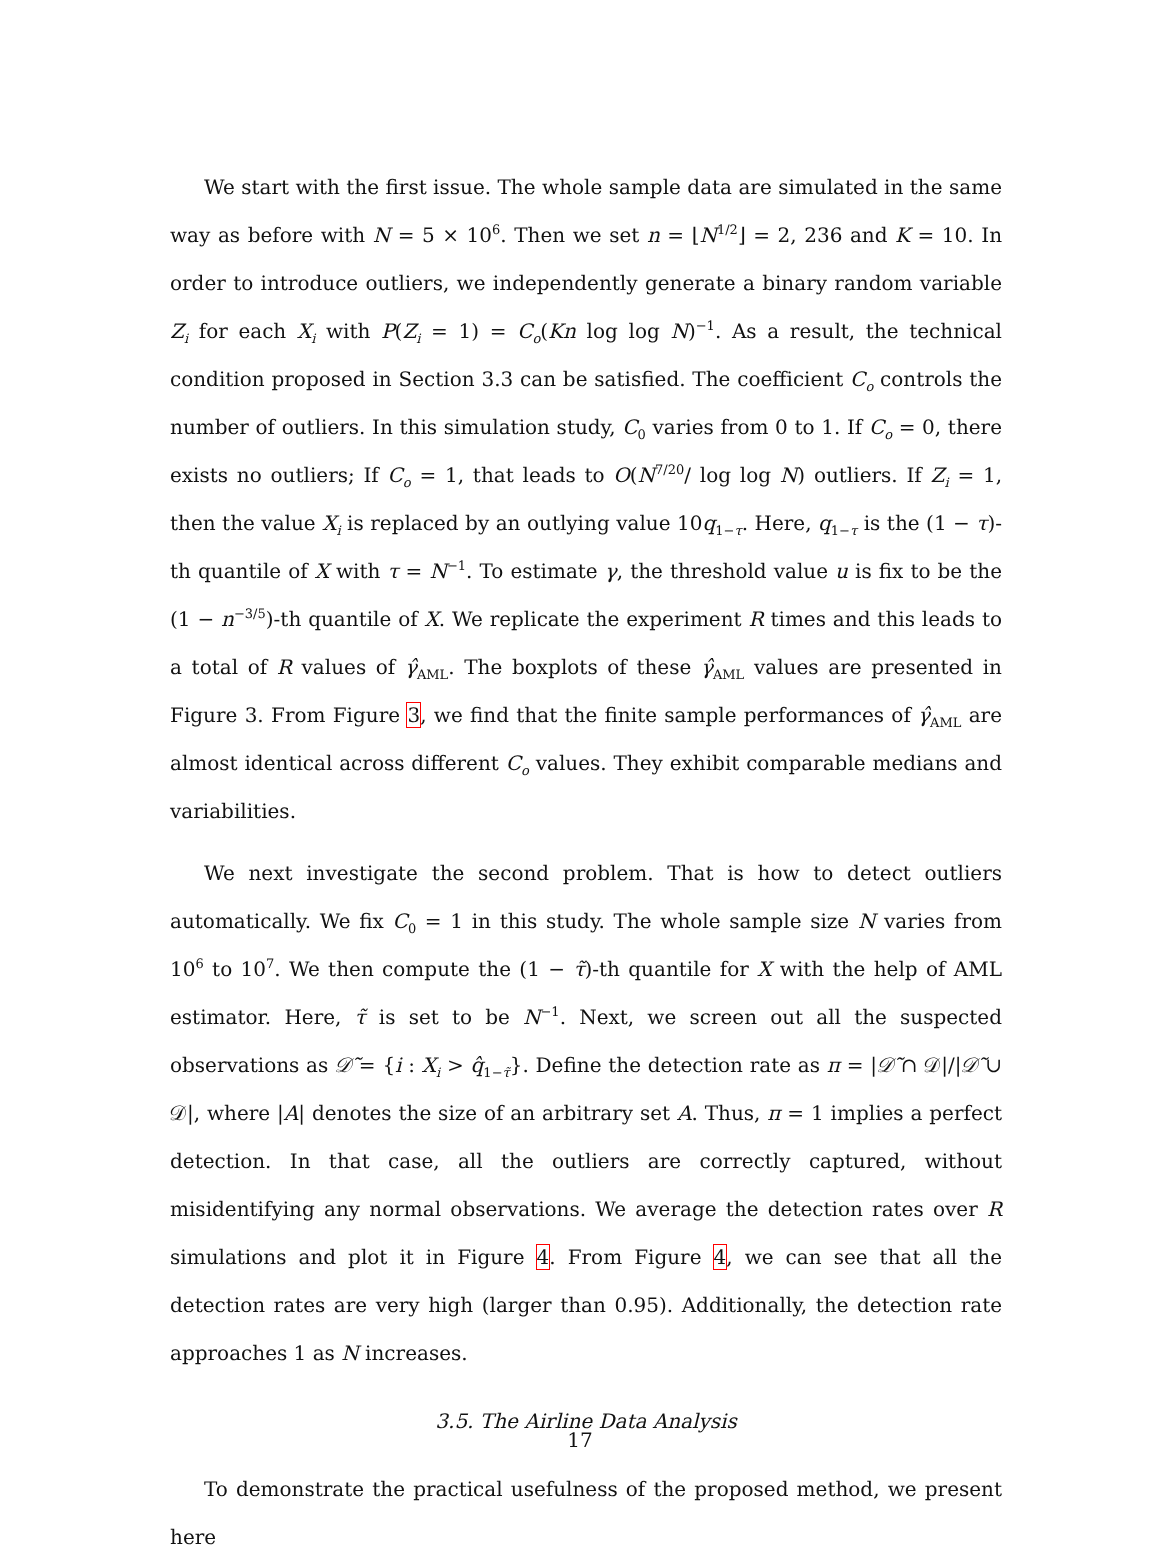We start with the first issue. The whole sample data are simulated in the same way as before with N = 5 × 10<sup>6</sup>. Then we set n = ⌊N<sup>1/2</sup>⌋ = 2, 236 and K = 10. In order to introduce outliers, we independently generate a binary random variable Z<sub>i</sub> for each X<sub>i</sub> with P(Z<sub>i</sub> = 1) = C<sub>o</sub>(Kn log log N)<sup>−1</sup>. As a result, the technical condition proposed in Section 3.3 can be satisfied. The coefficient C<sub>o</sub> controls the number of outliers. In this simulation study, C<sub>0</sub> varies from 0 to 1. If C<sub>o</sub> = 0, there exists no outliers; If C<sub>o</sub> = 1, that leads to O(N<sup>7/20</sup>/ log log N) outliers. If Z<sub>i</sub> = 1, then the value X<sub>i</sub> is replaced by an outlying value 10q<sub>1−τ</sub>. Here, q<sub>1−τ</sub> is the (1 − τ)-th quantile of X with τ = N<sup>−1</sup>. To estimate γ, the threshold value u is fix to be the (1 − n<sup>−3/5</sup>)-th quantile of X. We replicate the experiment R times and this leads to a total of R values of γ̂<sub>AML</sub>. The boxplots of these γ̂<sub>AML</sub> values are presented in Figure 3. From Figure 3, we find that the finite sample performances of γ̂<sub>AML</sub> are almost identical across different C<sub>o</sub> values. They exhibit comparable medians and variabilities.
We next investigate the second problem. That is how to detect outliers automatically. We fix C<sub>0</sub> = 1 in this study. The whole sample size N varies from 10<sup>6</sup> to 10<sup>7</sup>. We then compute the (1 − τ̃)-th quantile for X with the help of AML estimator. Here, τ̃ is set to be N<sup>−1</sup>. Next, we screen out all the suspected observations as 𝒟̃ = {i : X<sub>i</sub> > q̂<sub>1−τ̃</sub>}. Define the detection rate as π = |𝒟̃ ∩ 𝒟|/|𝒟̃ ∪ 𝒟|, where |A| denotes the size of an arbitrary set A. Thus, π = 1 implies a perfect detection. In that case, all the outliers are correctly captured, without misidentifying any normal observations. We average the detection rates over R simulations and plot it in Figure 4. From Figure 4, we can see that all the detection rates are very high (larger than 0.95). Additionally, the detection rate approaches 1 as N increases.
3.5. The Airline Data Analysis
To demonstrate the practical usefulness of the proposed method, we present here
17